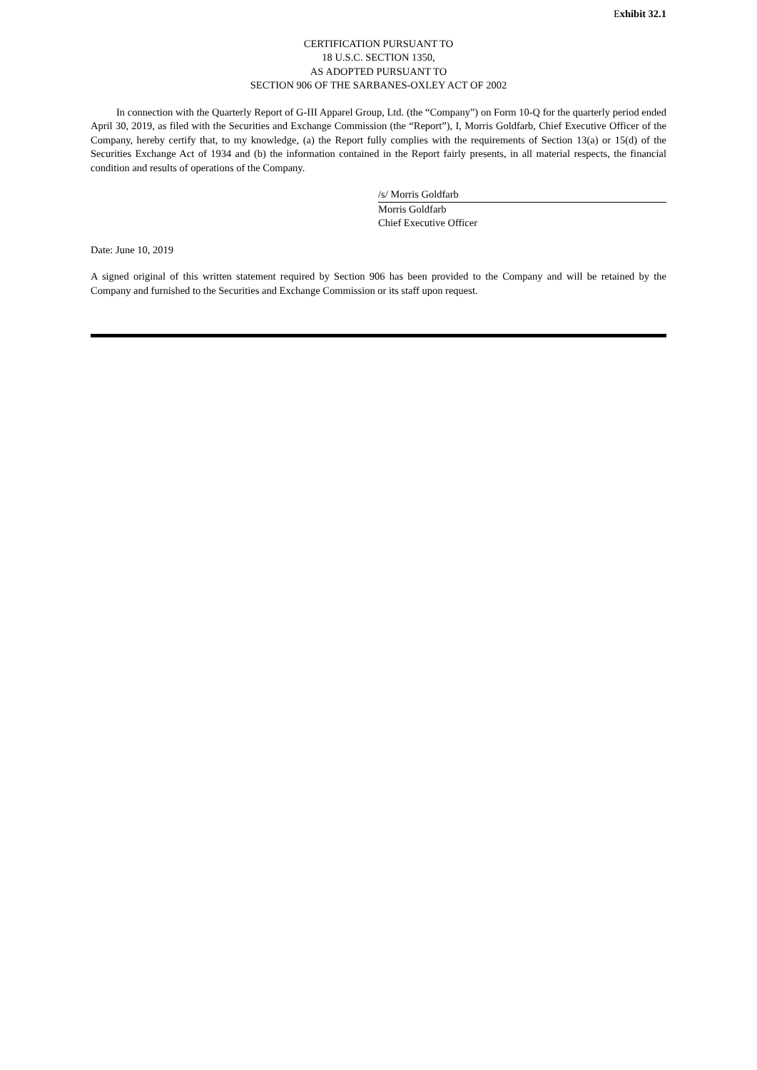Exhibit 32.1
CERTIFICATION PURSUANT TO
18 U.S.C. SECTION 1350,
AS ADOPTED PURSUANT TO
SECTION 906 OF THE SARBANES-OXLEY ACT OF 2002
In connection with the Quarterly Report of G-III Apparel Group, Ltd. (the “Company”) on Form 10-Q for the quarterly period ended April 30, 2019, as filed with the Securities and Exchange Commission (the “Report”), I, Morris Goldfarb, Chief Executive Officer of the Company, hereby certify that, to my knowledge, (a) the Report fully complies with the requirements of Section 13(a) or 15(d) of the Securities Exchange Act of 1934 and (b) the information contained in the Report fairly presents, in all material respects, the financial condition and results of operations of the Company.
/s/ Morris Goldfarb
Morris Goldfarb
Chief Executive Officer
Date: June 10, 2019
A signed original of this written statement required by Section 906 has been provided to the Company and will be retained by the Company and furnished to the Securities and Exchange Commission or its staff upon request.